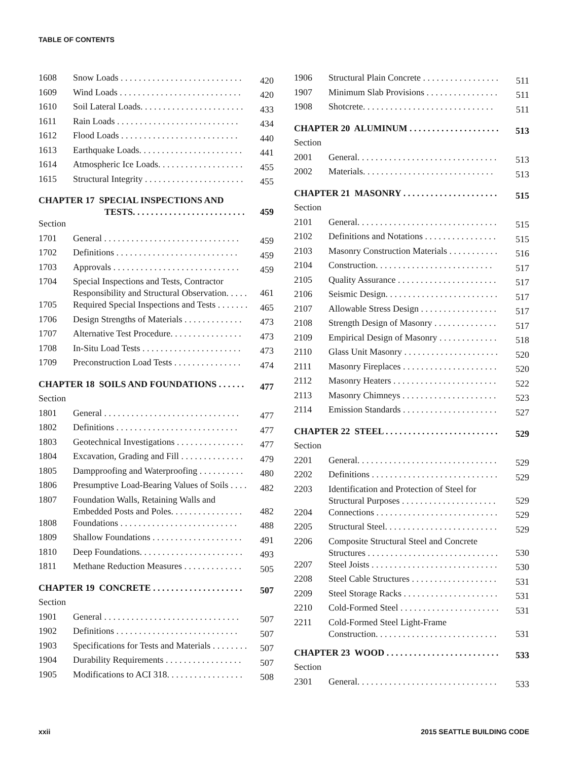TABLE OF CONTENTS
| 1608 | Snow Loads . . . . . . . . . . . . . . . . . . . . . . . . . . . | 420 |
| 1609 | Wind Loads . . . . . . . . . . . . . . . . . . . . . . . . . . . | 420 |
| 1610 | Soil Lateral Loads. . . . . . . . . . . . . . . . . . . . . . . | 433 |
| 1611 | Rain Loads . . . . . . . . . . . . . . . . . . . . . . . . . . . | 434 |
| 1612 | Flood Loads . . . . . . . . . . . . . . . . . . . . . . . . . . | 440 |
| 1613 | Earthquake Loads. . . . . . . . . . . . . . . . . . . . . . . | 441 |
| 1614 | Atmospheric Ice Loads. . . . . . . . . . . . . . . . . . . | 455 |
| 1615 | Structural Integrity . . . . . . . . . . . . . . . . . . . . . . | 455 |
| CHAPTER 17 SPECIAL INSPECTIONS AND TESTS. . . . . . . . . . . . . . . . . . . . . . . . . | | 459 |
| Section | | |
| 1701 | General . . . . . . . . . . . . . . . . . . . . . . . . . . . . . . | 459 |
| 1702 | Definitions . . . . . . . . . . . . . . . . . . . . . . . . . . . | 459 |
| 1703 | Approvals . . . . . . . . . . . . . . . . . . . . . . . . . . . . | 459 |
| 1704 | Special Inspections and Tests, Contractor Responsibility and Structural Observation. . . . . | 461 |
| 1705 | Required Special Inspections and Tests . . . . . . . | 465 |
| 1706 | Design Strengths of Materials . . . . . . . . . . . . . | 473 |
| 1707 | Alternative Test Procedure. . . . . . . . . . . . . . . . | 473 |
| 1708 | In-Situ Load Tests . . . . . . . . . . . . . . . . . . . . . . | 473 |
| 1709 | Preconstruction Load Tests . . . . . . . . . . . . . . . | 474 |
| CHAPTER 18 SOILS AND FOUNDATIONS . . . . . . | | 477 |
| Section | | |
| 1801 | General . . . . . . . . . . . . . . . . . . . . . . . . . . . . . . | 477 |
| 1802 | Definitions . . . . . . . . . . . . . . . . . . . . . . . . . . . | 477 |
| 1803 | Geotechnical Investigations . . . . . . . . . . . . . . . | 477 |
| 1804 | Excavation, Grading and Fill . . . . . . . . . . . . . . | 479 |
| 1805 | Dampproofing and Waterproofing . . . . . . . . . . | 480 |
| 1806 | Presumptive Load-Bearing Values of Soils . . . . | 482 |
| 1807 | Foundation Walls, Retaining Walls and Embedded Posts and Poles. . . . . . . . . . . . . . . . | 482 |
| 1808 | Foundations . . . . . . . . . . . . . . . . . . . . . . . . . . | 488 |
| 1809 | Shallow Foundations . . . . . . . . . . . . . . . . . . . . | 491 |
| 1810 | Deep Foundations. . . . . . . . . . . . . . . . . . . . . . . | 493 |
| 1811 | Methane Reduction Measures . . . . . . . . . . . . . | 505 |
| CHAPTER 19 CONCRETE . . . . . . . . . . . . . . . . . . . . | | 507 |
| Section | | |
| 1901 | General . . . . . . . . . . . . . . . . . . . . . . . . . . . . . . | 507 |
| 1902 | Definitions . . . . . . . . . . . . . . . . . . . . . . . . . . . | 507 |
| 1903 | Specifications for Tests and Materials . . . . . . . . | 507 |
| 1904 | Durability Requirements . . . . . . . . . . . . . . . . . | 507 |
| 1905 | Modifications to ACI 318. . . . . . . . . . . . . . . . . | 508 |
| 1906 | Structural Plain Concrete . . . . . . . . . . . . . . . . . | 511 |
| 1907 | Minimum Slab Provisions . . . . . . . . . . . . . . . . | 511 |
| 1908 | Shotcrete. . . . . . . . . . . . . . . . . . . . . . . . . . . . . | 511 |
| CHAPTER 20 ALUMINUM . . . . . . . . . . . . . . . . . . . . | | 513 |
| Section | | |
| 2001 | General. . . . . . . . . . . . . . . . . . . . . . . . . . . . . . . | 513 |
| 2002 | Materials. . . . . . . . . . . . . . . . . . . . . . . . . . . . . | 513 |
| CHAPTER 21 MASONRY . . . . . . . . . . . . . . . . . . . . . | | 515 |
| Section | | |
| 2101 | General. . . . . . . . . . . . . . . . . . . . . . . . . . . . . . . | 515 |
| 2102 | Definitions and Notations . . . . . . . . . . . . . . . . | 515 |
| 2103 | Masonry Construction Materials . . . . . . . . . . . | 516 |
| 2104 | Construction. . . . . . . . . . . . . . . . . . . . . . . . . . | 517 |
| 2105 | Quality Assurance . . . . . . . . . . . . . . . . . . . . . . | 517 |
| 2106 | Seismic Design. . . . . . . . . . . . . . . . . . . . . . . . . | 517 |
| 2107 | Allowable Stress Design . . . . . . . . . . . . . . . . . | 517 |
| 2108 | Strength Design of Masonry . . . . . . . . . . . . . . | 517 |
| 2109 | Empirical Design of Masonry . . . . . . . . . . . . . | 518 |
| 2110 | Glass Unit Masonry . . . . . . . . . . . . . . . . . . . . . | 520 |
| 2111 | Masonry Fireplaces . . . . . . . . . . . . . . . . . . . . . | 520 |
| 2112 | Masonry Heaters . . . . . . . . . . . . . . . . . . . . . . . | 522 |
| 2113 | Masonry Chimneys . . . . . . . . . . . . . . . . . . . . . | 523 |
| 2114 | Emission Standards . . . . . . . . . . . . . . . . . . . . . | 527 |
| CHAPTER 22 STEEL . . . . . . . . . . . . . . . . . . . . . . . . . | | 529 |
| Section | | |
| 2201 | General. . . . . . . . . . . . . . . . . . . . . . . . . . . . . . . | 529 |
| 2202 | Definitions . . . . . . . . . . . . . . . . . . . . . . . . . . . . | 529 |
| 2203 | Identification and Protection of Steel for Structural Purposes . . . . . . . . . . . . . . . . . . . . . | 529 |
| 2204 | Connections . . . . . . . . . . . . . . . . . . . . . . . . . . . | 529 |
| 2205 | Structural Steel. . . . . . . . . . . . . . . . . . . . . . . . . | 529 |
| 2206 | Composite Structural Steel and Concrete Structures . . . . . . . . . . . . . . . . . . . . . . . . . . . . . | 530 |
| 2207 | Steel Joists . . . . . . . . . . . . . . . . . . . . . . . . . . . . | 530 |
| 2208 | Steel Cable Structures . . . . . . . . . . . . . . . . . . . | 531 |
| 2209 | Steel Storage Racks . . . . . . . . . . . . . . . . . . . . . | 531 |
| 2210 | Cold-Formed Steel . . . . . . . . . . . . . . . . . . . . . . | 531 |
| 2211 | Cold-Formed Steel Light-Frame Construction. . . . . . . . . . . . . . . . . . . . . . . . . . . | 531 |
| CHAPTER 23 WOOD . . . . . . . . . . . . . . . . . . . . . . . . . | | 533 |
| Section | | |
| 2301 | General. . . . . . . . . . . . . . . . . . . . . . . . . . . . . . . | 533 |
xxii 2015 SEATTLE BUILDING CODE